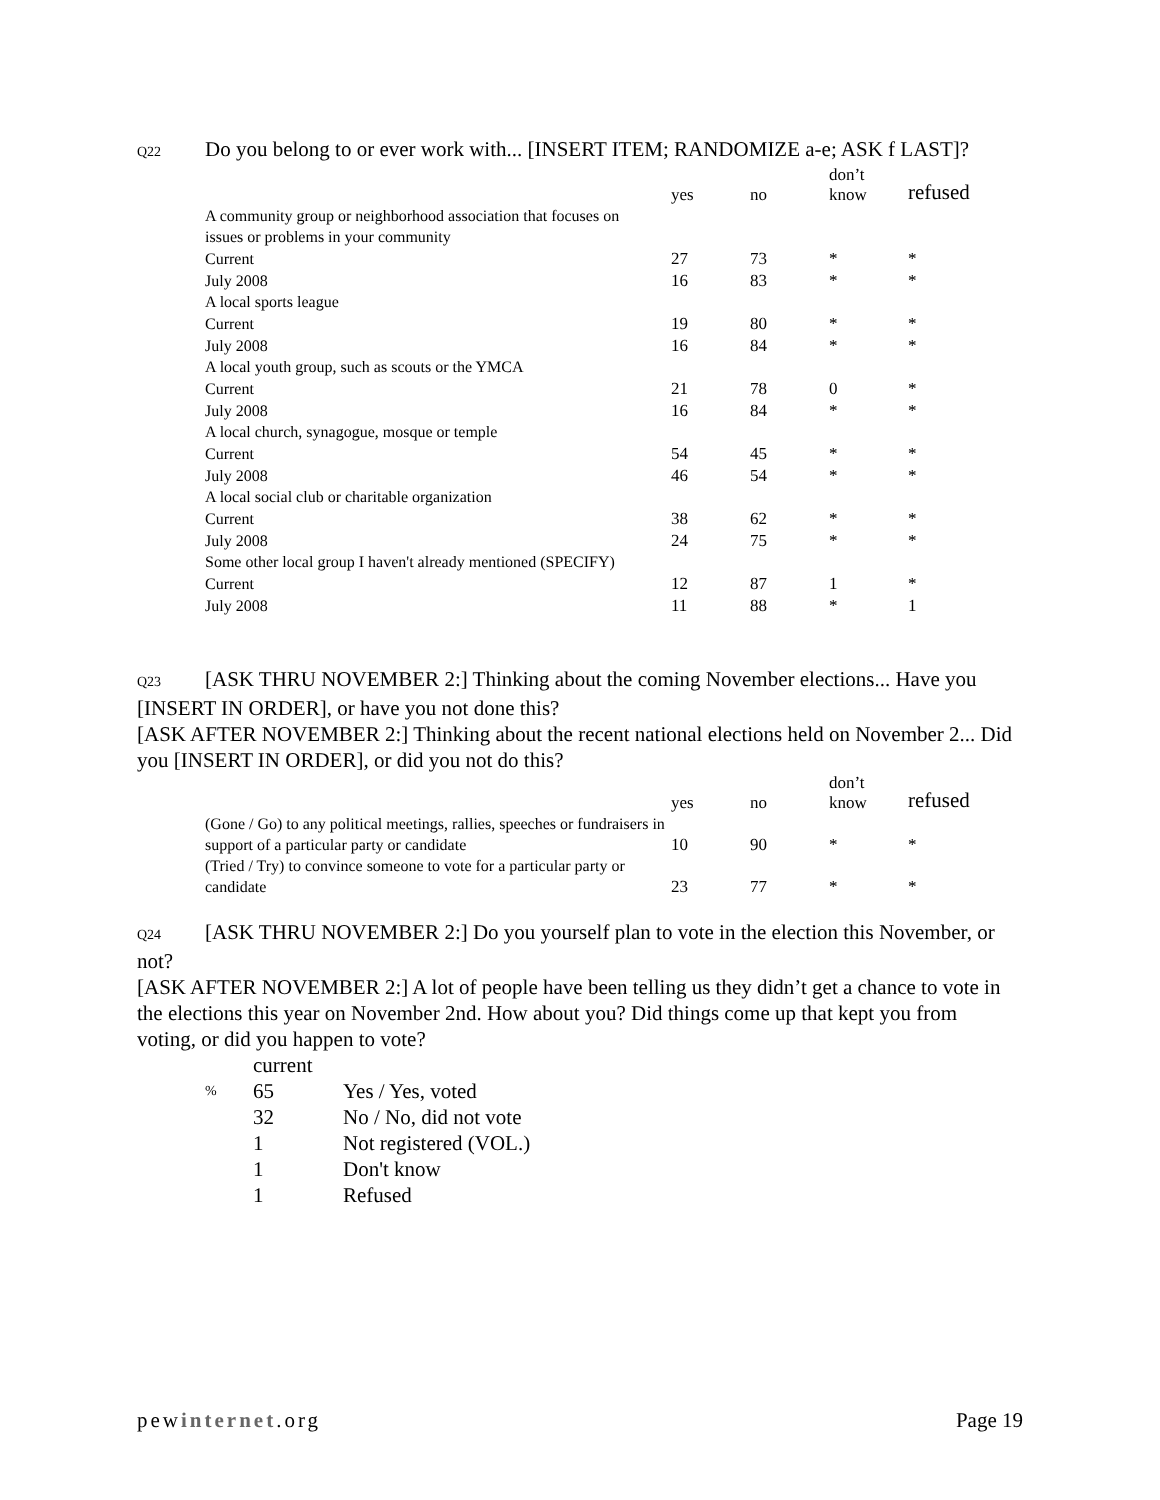Q22 Do you belong to or ever work with... [INSERT ITEM; RANDOMIZE a-e; ASK f LAST]?
| | yes | no | don’t know | refused |
| --- | --- | --- | --- | --- |
| A community group or neighborhood association that focuses on issues or problems in your community | | | | |
| Current | 27 | 73 | * | * |
| July 2008 | 16 | 83 | * | * |
| A local sports league | | | | |
| Current | 19 | 80 | * | * |
| July 2008 | 16 | 84 | * | * |
| A local youth group, such as scouts or the YMCA | | | | |
| Current | 21 | 78 | 0 | * |
| July 2008 | 16 | 84 | * | * |
| A local church, synagogue, mosque or temple | | | | |
| Current | 54 | 45 | * | * |
| July 2008 | 46 | 54 | * | * |
| A local social club or charitable organization | | | | |
| Current | 38 | 62 | * | * |
| July 2008 | 24 | 75 | * | * |
| Some other local group I haven't already mentioned (SPECIFY) | | | | |
| Current | 12 | 87 | 1 | * |
| July 2008 | 11 | 88 | * | 1 |
Q23 [ASK THRU NOVEMBER 2:] Thinking about the coming November elections... Have you [INSERT IN ORDER], or have you not done this?
[ASK AFTER NOVEMBER 2:] Thinking about the recent national elections held on November 2... Did you [INSERT IN ORDER], or did you not do this?
| | yes | no | don’t know | refused |
| --- | --- | --- | --- | --- |
| (Gone / Go) to any political meetings, rallies, speeches or fundraisers in support of a particular party or candidate | 10 | 90 | * | * |
| (Tried / Try) to convince someone to vote for a particular party or candidate | 23 | 77 | * | * |
Q24 [ASK THRU NOVEMBER 2:] Do you yourself plan to vote in the election this November, or not?
[ASK AFTER NOVEMBER 2:] A lot of people have been telling us they didn’t get a chance to vote in the elections this year on November 2nd. How about you? Did things come up that kept you from voting, or did you happen to vote?
| | current | |
| % | 65 | Yes / Yes, voted |
| | 32 | No / No, did not vote |
| | 1 | Not registered (VOL.) |
| | 1 | Don't know |
| | 1 | Refused |
pewinternet.org Page 19